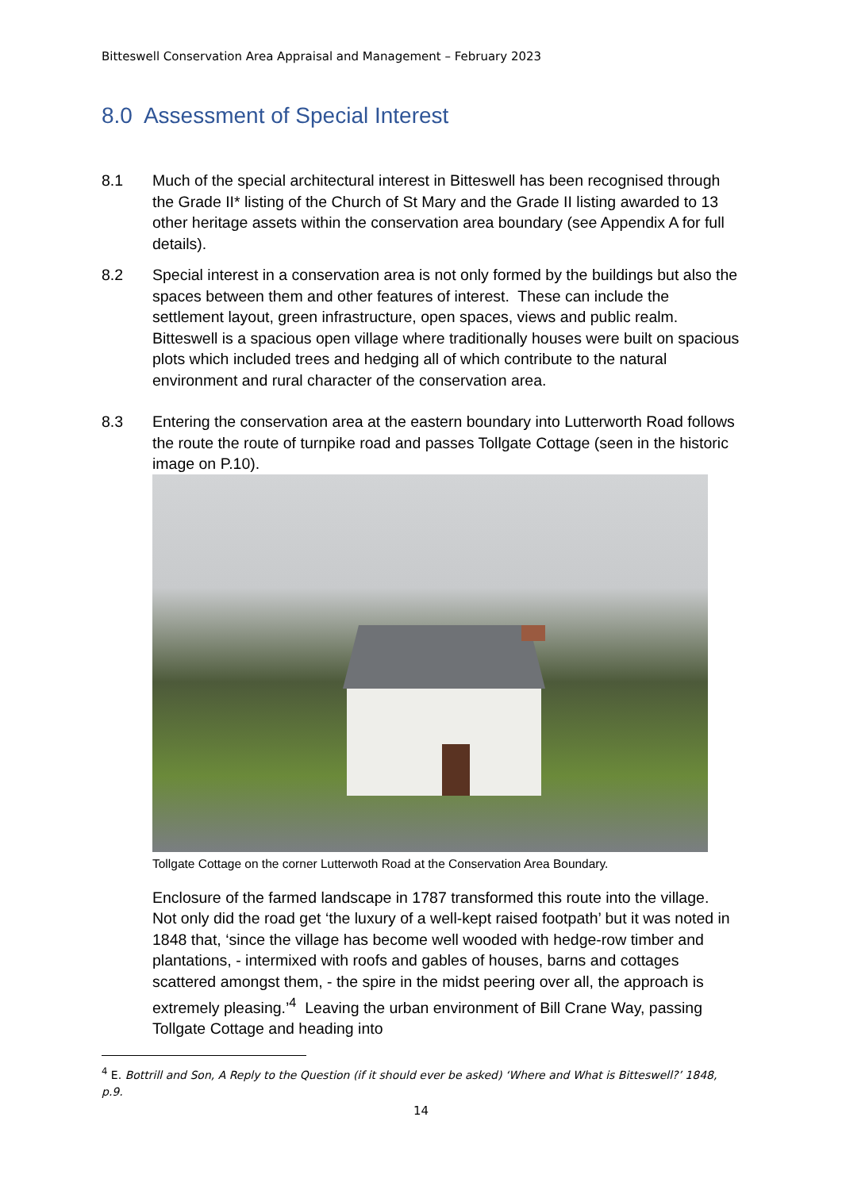Bitteswell Conservation Area Appraisal and Management – February 2023
8.0 Assessment of Special Interest
8.1 Much of the special architectural interest in Bitteswell has been recognised through the Grade II* listing of the Church of St Mary and the Grade II listing awarded to 13 other heritage assets within the conservation area boundary (see Appendix A for full details).
8.2 Special interest in a conservation area is not only formed by the buildings but also the spaces between them and other features of interest. These can include the settlement layout, green infrastructure, open spaces, views and public realm. Bitteswell is a spacious open village where traditionally houses were built on spacious plots which included trees and hedging all of which contribute to the natural environment and rural character of the conservation area.
8.3 Entering the conservation area at the eastern boundary into Lutterworth Road follows the route the route of turnpike road and passes Tollgate Cottage (seen in the historic image on P.10).
Tollgate Cottage on the corner Lutterwoth Road at the Conservation Area Boundary.
Enclosure of the farmed landscape in 1787 transformed this route into the village. Not only did the road get ‘the luxury of a well-kept raised footpath’ but it was noted in 1848 that, ‘since the village has become well wooded with hedge-row timber and plantations, - intermixed with roofs and gables of houses, barns and cottages scattered amongst them, - the spire in the midst peering over all, the approach is extremely pleasing.’<sup>4</sup> Leaving the urban environment of Bill Crane Way, passing Tollgate Cottage and heading into
<sup>4</sup> E. Bottrill and Son, A Reply to the Question (if it should ever be asked) ‘Where and What is Bitteswell?’ 1848, p.9.
14